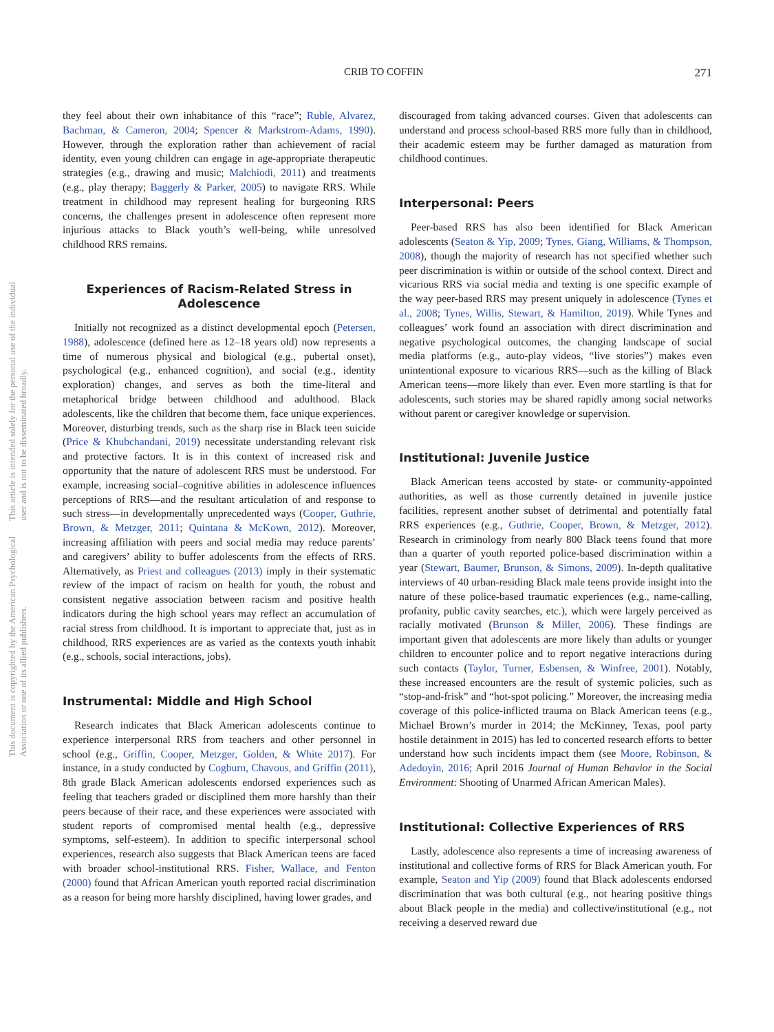This document is copyrighted by the American Psychological Association or one of its allied publishers. This article is intended solely for the personal use of the individual user and is not to be disseminated broadly.
CRIB TO COFFIN 271
they feel about their own inhabitance of this “race”; Ruble, Alvarez, Bachman, & Cameron, 2004; Spencer & Markstrom-Adams, 1990). However, through the exploration rather than achievement of racial identity, even young children can engage in age-appropriate therapeutic strategies (e.g., drawing and music; Malchiodi, 2011) and treatments (e.g., play therapy; Baggerly & Parker, 2005) to navigate RRS. While treatment in childhood may represent healing for burgeoning RRS concerns, the challenges present in adolescence often represent more injurious attacks to Black youth’s well-being, while unresolved childhood RRS remains.
Experiences of Racism-Related Stress in Adolescence
Initially not recognized as a distinct developmental epoch (Petersen, 1988), adolescence (defined here as 12–18 years old) now represents a time of numerous physical and biological (e.g., pubertal onset), psychological (e.g., enhanced cognition), and social (e.g., identity exploration) changes, and serves as both the time-literal and metaphorical bridge between childhood and adulthood. Black adolescents, like the children that become them, face unique experiences. Moreover, disturbing trends, such as the sharp rise in Black teen suicide (Price & Khubchandani, 2019) necessitate understanding relevant risk and protective factors. It is in this context of increased risk and opportunity that the nature of adolescent RRS must be understood. For example, increasing social–cognitive abilities in adolescence influences perceptions of RRS—and the resultant articulation of and response to such stress—in developmentally unprecedented ways (Cooper, Guthrie, Brown, & Metzger, 2011; Quintana & McKown, 2012). Moreover, increasing affiliation with peers and social media may reduce parents’ and caregivers’ ability to buffer adolescents from the effects of RRS. Alternatively, as Priest and colleagues (2013) imply in their systematic review of the impact of racism on health for youth, the robust and consistent negative association between racism and positive health indicators during the high school years may reflect an accumulation of racial stress from childhood. It is important to appreciate that, just as in childhood, RRS experiences are as varied as the contexts youth inhabit (e.g., schools, social interactions, jobs).
Instrumental: Middle and High School
Research indicates that Black American adolescents continue to experience interpersonal RRS from teachers and other personnel in school (e.g., Griffin, Cooper, Metzger, Golden, & White 2017). For instance, in a study conducted by Cogburn, Chavous, and Griffin (2011), 8th grade Black American adolescents endorsed experiences such as feeling that teachers graded or disciplined them more harshly than their peers because of their race, and these experiences were associated with student reports of compromised mental health (e.g., depressive symptoms, self-esteem). In addition to specific interpersonal school experiences, research also suggests that Black American teens are faced with broader school-institutional RRS. Fisher, Wallace, and Fenton (2000) found that African American youth reported racial discrimination as a reason for being more harshly disciplined, having lower grades, and
discouraged from taking advanced courses. Given that adolescents can understand and process school-based RRS more fully than in childhood, their academic esteem may be further damaged as maturation from childhood continues.
Interpersonal: Peers
Peer-based RRS has also been identified for Black American adolescents (Seaton & Yip, 2009; Tynes, Giang, Williams, & Thompson, 2008), though the majority of research has not specified whether such peer discrimination is within or outside of the school context. Direct and vicarious RRS via social media and texting is one specific example of the way peer-based RRS may present uniquely in adolescence (Tynes et al., 2008; Tynes, Willis, Stewart, & Hamilton, 2019). While Tynes and colleagues’ work found an association with direct discrimination and negative psychological outcomes, the changing landscape of social media platforms (e.g., auto-play videos, “live stories”) makes even unintentional exposure to vicarious RRS—such as the killing of Black American teens—more likely than ever. Even more startling is that for adolescents, such stories may be shared rapidly among social networks without parent or caregiver knowledge or supervision.
Institutional: Juvenile Justice
Black American teens accosted by state- or community-appointed authorities, as well as those currently detained in juvenile justice facilities, represent another subset of detrimental and potentially fatal RRS experiences (e.g., Guthrie, Cooper, Brown, & Metzger, 2012). Research in criminology from nearly 800 Black teens found that more than a quarter of youth reported police-based discrimination within a year (Stewart, Baumer, Brunson, & Simons, 2009). In-depth qualitative interviews of 40 urban-residing Black male teens provide insight into the nature of these police-based traumatic experiences (e.g., name-calling, profanity, public cavity searches, etc.), which were largely perceived as racially motivated (Brunson & Miller, 2006). These findings are important given that adolescents are more likely than adults or younger children to encounter police and to report negative interactions during such contacts (Taylor, Turner, Esbensen, & Winfree, 2001). Notably, these increased encounters are the result of systemic policies, such as “stop-and-frisk” and “hot-spot policing.” Moreover, the increasing media coverage of this police-inflicted trauma on Black American teens (e.g., Michael Brown’s murder in 2014; the McKinney, Texas, pool party hostile detainment in 2015) has led to concerted research efforts to better understand how such incidents impact them (see Moore, Robinson, & Adedoyin, 2016; April 2016 Journal of Human Behavior in the Social Environment: Shooting of Unarmed African American Males).
Institutional: Collective Experiences of RRS
Lastly, adolescence also represents a time of increasing awareness of institutional and collective forms of RRS for Black American youth. For example, Seaton and Yip (2009) found that Black adolescents endorsed discrimination that was both cultural (e.g., not hearing positive things about Black people in the media) and collective/institutional (e.g., not receiving a deserved reward due